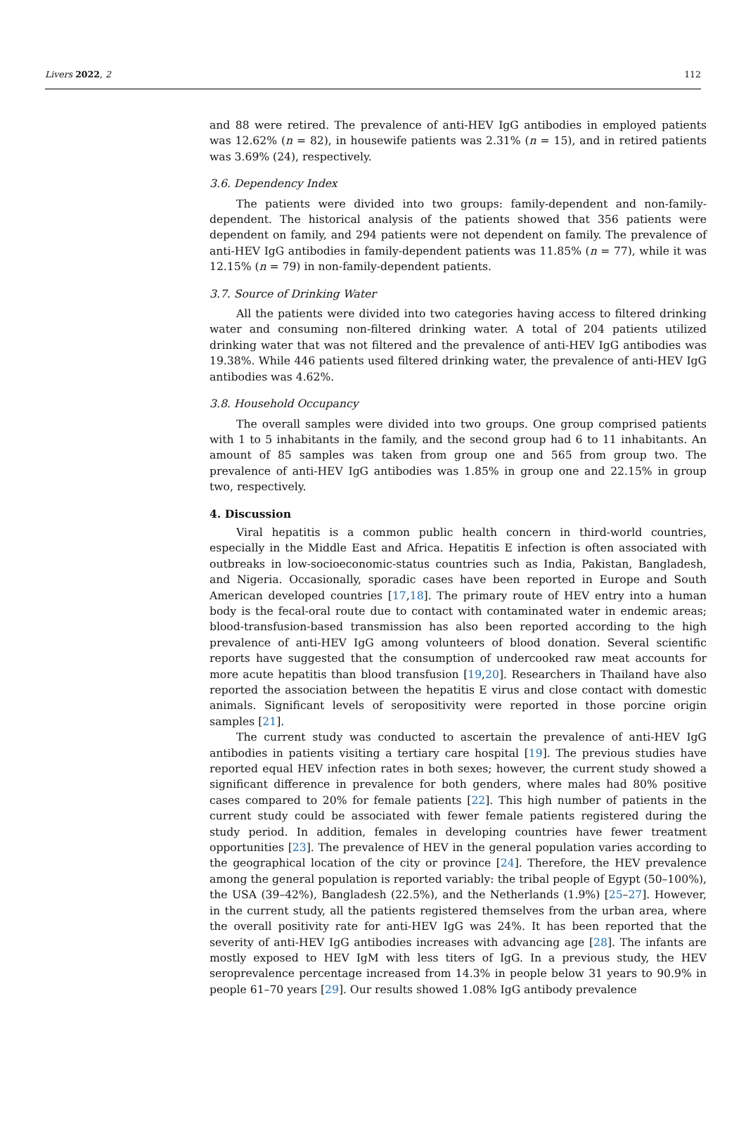Livers 2022, 2 112
and 88 were retired. The prevalence of anti-HEV IgG antibodies in employed patients was 12.62% (n = 82), in housewife patients was 2.31% (n = 15), and in retired patients was 3.69% (24), respectively.
3.6. Dependency Index
The patients were divided into two groups: family-dependent and non-family-dependent. The historical analysis of the patients showed that 356 patients were dependent on family, and 294 patients were not dependent on family. The prevalence of anti-HEV IgG antibodies in family-dependent patients was 11.85% (n = 77), while it was 12.15% (n = 79) in non-family-dependent patients.
3.7. Source of Drinking Water
All the patients were divided into two categories having access to filtered drinking water and consuming non-filtered drinking water. A total of 204 patients utilized drinking water that was not filtered and the prevalence of anti-HEV IgG antibodies was 19.38%. While 446 patients used filtered drinking water, the prevalence of anti-HEV IgG antibodies was 4.62%.
3.8. Household Occupancy
The overall samples were divided into two groups. One group comprised patients with 1 to 5 inhabitants in the family, and the second group had 6 to 11 inhabitants. An amount of 85 samples was taken from group one and 565 from group two. The prevalence of anti-HEV IgG antibodies was 1.85% in group one and 22.15% in group two, respectively.
4. Discussion
Viral hepatitis is a common public health concern in third-world countries, especially in the Middle East and Africa. Hepatitis E infection is often associated with outbreaks in low-socioeconomic-status countries such as India, Pakistan, Bangladesh, and Nigeria. Occasionally, sporadic cases have been reported in Europe and South American developed countries [17,18]. The primary route of HEV entry into a human body is the fecal-oral route due to contact with contaminated water in endemic areas; blood-transfusion-based transmission has also been reported according to the high prevalence of anti-HEV IgG among volunteers of blood donation. Several scientific reports have suggested that the consumption of undercooked raw meat accounts for more acute hepatitis than blood transfusion [19,20]. Researchers in Thailand have also reported the association between the hepatitis E virus and close contact with domestic animals. Significant levels of seropositivity were reported in those porcine origin samples [21].
The current study was conducted to ascertain the prevalence of anti-HEV IgG antibodies in patients visiting a tertiary care hospital [19]. The previous studies have reported equal HEV infection rates in both sexes; however, the current study showed a significant difference in prevalence for both genders, where males had 80% positive cases compared to 20% for female patients [22]. This high number of patients in the current study could be associated with fewer female patients registered during the study period. In addition, females in developing countries have fewer treatment opportunities [23]. The prevalence of HEV in the general population varies according to the geographical location of the city or province [24]. Therefore, the HEV prevalence among the general population is reported variably: the tribal people of Egypt (50–100%), the USA (39–42%), Bangladesh (22.5%), and the Netherlands (1.9%) [25–27]. However, in the current study, all the patients registered themselves from the urban area, where the overall positivity rate for anti-HEV IgG was 24%. It has been reported that the severity of anti-HEV IgG antibodies increases with advancing age [28]. The infants are mostly exposed to HEV IgM with less titers of IgG. In a previous study, the HEV seroprevalence percentage increased from 14.3% in people below 31 years to 90.9% in people 61–70 years [29]. Our results showed 1.08% IgG antibody prevalence